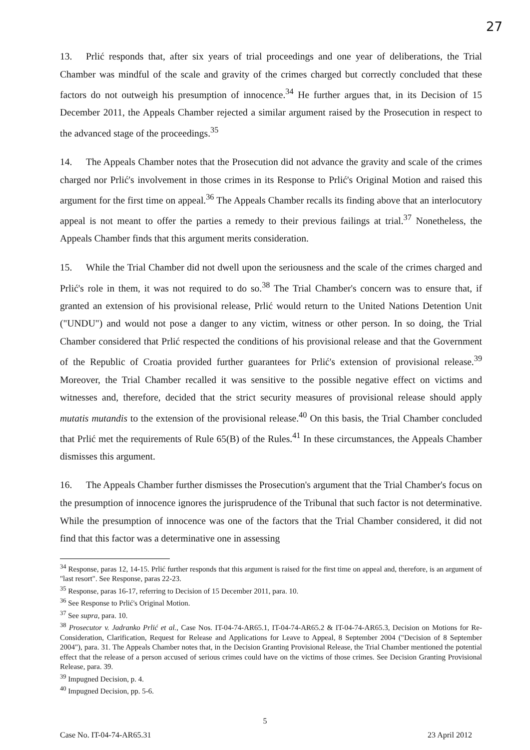27
13. Prlić responds that, after six years of trial proceedings and one year of deliberations, the Trial Chamber was mindful of the scale and gravity of the crimes charged but correctly concluded that these factors do not outweigh his presumption of innocence.<sup>34</sup> He further argues that, in its Decision of 15 December 2011, the Appeals Chamber rejected a similar argument raised by the Prosecution in respect to the advanced stage of the proceedings.<sup>35</sup>
14. The Appeals Chamber notes that the Prosecution did not advance the gravity and scale of the crimes charged nor Prlić's involvement in those crimes in its Response to Prlić's Original Motion and raised this argument for the first time on appeal.<sup>36</sup> The Appeals Chamber recalls its finding above that an interlocutory appeal is not meant to offer the parties a remedy to their previous failings at trial.<sup>37</sup> Nonetheless, the Appeals Chamber finds that this argument merits consideration.
15. While the Trial Chamber did not dwell upon the seriousness and the scale of the crimes charged and Prlić's role in them, it was not required to do so.<sup>38</sup> The Trial Chamber's concern was to ensure that, if granted an extension of his provisional release, Prlić would return to the United Nations Detention Unit ("UNDU") and would not pose a danger to any victim, witness or other person. In so doing, the Trial Chamber considered that Prlić respected the conditions of his provisional release and that the Government of the Republic of Croatia provided further guarantees for Prlić's extension of provisional release.<sup>39</sup> Moreover, the Trial Chamber recalled it was sensitive to the possible negative effect on victims and witnesses and, therefore, decided that the strict security measures of provisional release should apply mutatis mutandis to the extension of the provisional release.<sup>40</sup> On this basis, the Trial Chamber concluded that Prlić met the requirements of Rule 65(B) of the Rules.<sup>41</sup> In these circumstances, the Appeals Chamber dismisses this argument.
16. The Appeals Chamber further dismisses the Prosecution's argument that the Trial Chamber's focus on the presumption of innocence ignores the jurisprudence of the Tribunal that such factor is not determinative. While the presumption of innocence was one of the factors that the Trial Chamber considered, it did not find that this factor was a determinative one in assessing
<sup>34</sup> Response, paras 12, 14-15. Prlić further responds that this argument is raised for the first time on appeal and, therefore, is an argument of "last resort". See Response, paras 22-23.
<sup>35</sup> Response, paras 16-17, referring to Decision of 15 December 2011, para. 10.
<sup>36</sup> See Response to Prlić's Original Motion.
<sup>37</sup> See supra, para. 10.
<sup>38</sup> Prosecutor v. Jadranko Prlić et al., Case Nos. IT-04-74-AR65.1, IT-04-74-AR65.2 & IT-04-74-AR65.3, Decision on Motions for Re-Consideration, Clarification, Request for Release and Applications for Leave to Appeal, 8 September 2004 ("Decision of 8 September 2004"), para. 31. The Appeals Chamber notes that, in the Decision Granting Provisional Release, the Trial Chamber mentioned the potential effect that the release of a person accused of serious crimes could have on the victims of those crimes. See Decision Granting Provisional Release, para. 39.
<sup>39</sup> Impugned Decision, p. 4.
<sup>40</sup> Impugned Decision, pp. 5-6.
5
Case No. IT-04-74-AR65.31 23 April 2012